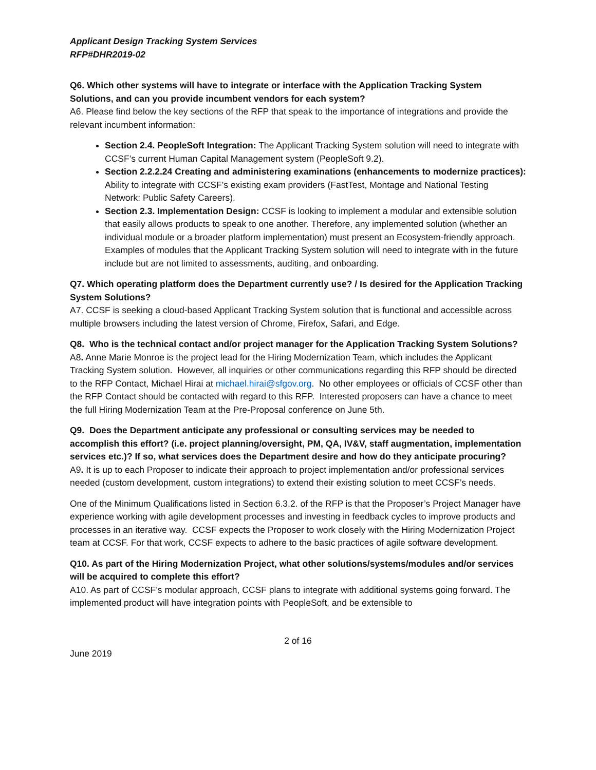Applicant Design Tracking System Services
RFP#DHR2019-02
Q6. Which other systems will have to integrate or interface with the Application Tracking System Solutions, and can you provide incumbent vendors for each system?
A6. Please find below the key sections of the RFP that speak to the importance of integrations and provide the relevant incumbent information:
Section 2.4. PeopleSoft Integration: The Applicant Tracking System solution will need to integrate with CCSF’s current Human Capital Management system (PeopleSoft 9.2).
Section 2.2.2.24 Creating and administering examinations (enhancements to modernize practices): Ability to integrate with CCSF’s existing exam providers (FastTest, Montage and National Testing Network: Public Safety Careers).
Section 2.3. Implementation Design: CCSF is looking to implement a modular and extensible solution that easily allows products to speak to one another. Therefore, any implemented solution (whether an individual module or a broader platform implementation) must present an Ecosystem-friendly approach. Examples of modules that the Applicant Tracking System solution will need to integrate with in the future include but are not limited to assessments, auditing, and onboarding.
Q7. Which operating platform does the Department currently use? / Is desired for the Application Tracking System Solutions?
A7. CCSF is seeking a cloud-based Applicant Tracking System solution that is functional and accessible across multiple browsers including the latest version of Chrome, Firefox, Safari, and Edge.
Q8. Who is the technical contact and/or project manager for the Application Tracking System Solutions?
A8. Anne Marie Monroe is the project lead for the Hiring Modernization Team, which includes the Applicant Tracking System solution. However, all inquiries or other communications regarding this RFP should be directed to the RFP Contact, Michael Hirai at michael.hirai@sfgov.org. No other employees or officials of CCSF other than the RFP Contact should be contacted with regard to this RFP. Interested proposers can have a chance to meet the full Hiring Modernization Team at the Pre-Proposal conference on June 5th.
Q9. Does the Department anticipate any professional or consulting services may be needed to accomplish this effort? (i.e. project planning/oversight, PM, QA, IV&V, staff augmentation, implementation services etc.)? If so, what services does the Department desire and how do they anticipate procuring?
A9. It is up to each Proposer to indicate their approach to project implementation and/or professional services needed (custom development, custom integrations) to extend their existing solution to meet CCSF’s needs.
One of the Minimum Qualifications listed in Section 6.3.2. of the RFP is that the Proposer’s Project Manager have experience working with agile development processes and investing in feedback cycles to improve products and processes in an iterative way. CCSF expects the Proposer to work closely with the Hiring Modernization Project team at CCSF. For that work, CCSF expects to adhere to the basic practices of agile software development.
Q10. As part of the Hiring Modernization Project, what other solutions/systems/modules and/or services will be acquired to complete this effort?
A10. As part of CCSF’s modular approach, CCSF plans to integrate with additional systems going forward. The implemented product will have integration points with PeopleSoft, and be extensible to
2 of 16
June 2019